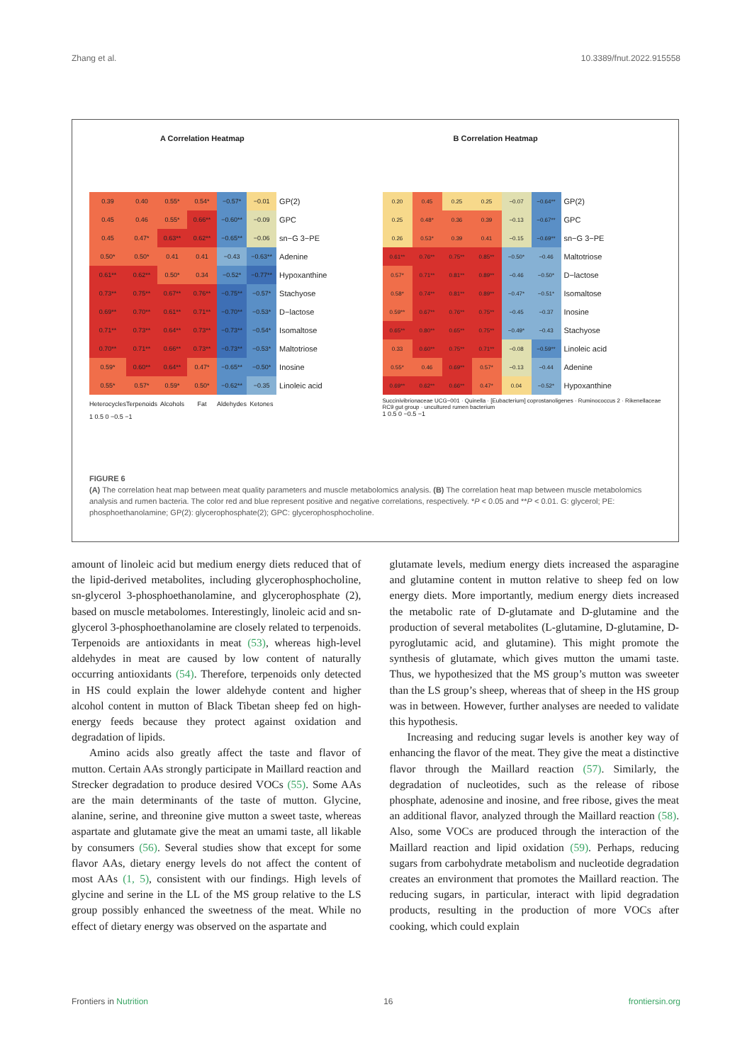Zhang et al. 10.3389/fnut.2022.915558
A Correlation Heatmap
| 0.39 | 0.40 | 0.55* | 0.54* | −0.57* | −0.01 | GP(2) |
| 0.45 | 0.46 | 0.55* | 0.66** | −0.60** | −0.09 | GPC |
| 0.45 | 0.47* | 0.63** | 0.62** | −0.65** | −0.06 | sn−G 3−PE |
| 0.50* | 0.50* | 0.41 | 0.41 | −0.43 | −0.63** | Adenine |
| 0.61** | 0.62** | 0.50* | 0.34 | −0.52* | −0.77** | Hypoxanthine |
| 0.73** | 0.75** | 0.67** | 0.76** | −0.75** | −0.57* | Stachyose |
| 0.69** | 0.70** | 0.61** | 0.71** | −0.70** | −0.53* | D−lactose |
| 0.71** | 0.73** | 0.64** | 0.73** | −0.73** | −0.54* | Isomaltose |
| 0.70** | 0.71** | 0.66** | 0.73** | −0.73** | −0.53* | Maltotriose |
| 0.59* | 0.60** | 0.64** | 0.47* | −0.65** | −0.50* | Inosine |
| 0.55* | 0.57* | 0.59* | 0.50* | −0.62** | −0.35 | Linoleic acid |
| Heterocycles | Terpenoids | Alcohols | Fat | Aldehydes | Ketones | |
1 0.5 0 −0.5 −1
B Correlation Heatmap
| 0.20 | 0.45 | 0.25 | 0.25 | −0.07 | −0.64** | GP(2) |
| 0.25 | 0.48* | 0.36 | 0.39 | −0.13 | −0.67** | GPC |
| 0.26 | 0.53* | 0.39 | 0.41 | −0.15 | −0.69** | sn−G 3−PE |
| 0.61** | 0.76** | 0.75** | 0.85** | −0.50* | −0.46 | Maltotriose |
| 0.57* | 0.71** | 0.81** | 0.89** | −0.46 | −0.50* | D−lactose |
| 0.58* | 0.74** | 0.81** | 0.89** | −0.47* | −0.51* | Isomaltose |
| 0.59** | 0.67** | 0.76** | 0.75** | −0.45 | −0.37 | Inosine |
| 0.65** | 0.80** | 0.65** | 0.75** | −0.49* | −0.43 | Stachyose |
| 0.33 | 0.60** | 0.75** | 0.71** | −0.08 | −0.59** | Linoleic acid |
| 0.55* | 0.46 | 0.69** | 0.57* | −0.13 | −0.44 | Adenine |
| 0.69** | 0.62** | 0.66** | 0.47* | 0.04 | −0.52* | Hypoxanthine |
Succinivibrionaceae UCG−001 · Quinella · [Eubacterium] coprostanoligenes · Ruminococcus 2 · Rikenellaceae RC9 gut group · uncultured rumen bacterium
1 0.5 0 −0.5 −1
FIGURE 6
(A) The correlation heat map between meat quality parameters and muscle metabolomics analysis. (B) The correlation heat map between muscle metabolomics analysis and rumen bacteria. The color red and blue represent positive and negative correlations, respectively. *P < 0.05 and **P < 0.01. G: glycerol; PE: phosphoethanolamine; GP(2): glycerophosphate(2); GPC: glycerophosphocholine.
amount of linoleic acid but medium energy diets reduced that of the lipid-derived metabolites, including glycerophosphocholine, sn-glycerol 3-phosphoethanolamine, and glycerophosphate (2), based on muscle metabolomes. Interestingly, linoleic acid and sn-glycerol 3-phosphoethanolamine are closely related to terpenoids. Terpenoids are antioxidants in meat (53), whereas high-level aldehydes in meat are caused by low content of naturally occurring antioxidants (54). Therefore, terpenoids only detected in HS could explain the lower aldehyde content and higher alcohol content in mutton of Black Tibetan sheep fed on high-energy feeds because they protect against oxidation and degradation of lipids.
Amino acids also greatly affect the taste and flavor of mutton. Certain AAs strongly participate in Maillard reaction and Strecker degradation to produce desired VOCs (55). Some AAs are the main determinants of the taste of mutton. Glycine, alanine, serine, and threonine give mutton a sweet taste, whereas aspartate and glutamate give the meat an umami taste, all likable by consumers (56). Several studies show that except for some flavor AAs, dietary energy levels do not affect the content of most AAs (1, 5), consistent with our findings. High levels of glycine and serine in the LL of the MS group relative to the LS group possibly enhanced the sweetness of the meat. While no effect of dietary energy was observed on the aspartate and
glutamate levels, medium energy diets increased the asparagine and glutamine content in mutton relative to sheep fed on low energy diets. More importantly, medium energy diets increased the metabolic rate of D-glutamate and D-glutamine and the production of several metabolites (L-glutamine, D-glutamine, D-pyroglutamic acid, and glutamine). This might promote the synthesis of glutamate, which gives mutton the umami taste. Thus, we hypothesized that the MS group’s mutton was sweeter than the LS group’s sheep, whereas that of sheep in the HS group was in between. However, further analyses are needed to validate this hypothesis.
Increasing and reducing sugar levels is another key way of enhancing the flavor of the meat. They give the meat a distinctive flavor through the Maillard reaction (57). Similarly, the degradation of nucleotides, such as the release of ribose phosphate, adenosine and inosine, and free ribose, gives the meat an additional flavor, analyzed through the Maillard reaction (58). Also, some VOCs are produced through the interaction of the Maillard reaction and lipid oxidation (59). Perhaps, reducing sugars from carbohydrate metabolism and nucleotide degradation creates an environment that promotes the Maillard reaction. The reducing sugars, in particular, interact with lipid degradation products, resulting in the production of more VOCs after cooking, which could explain
Frontiers in Nutrition 16 frontiersin.org